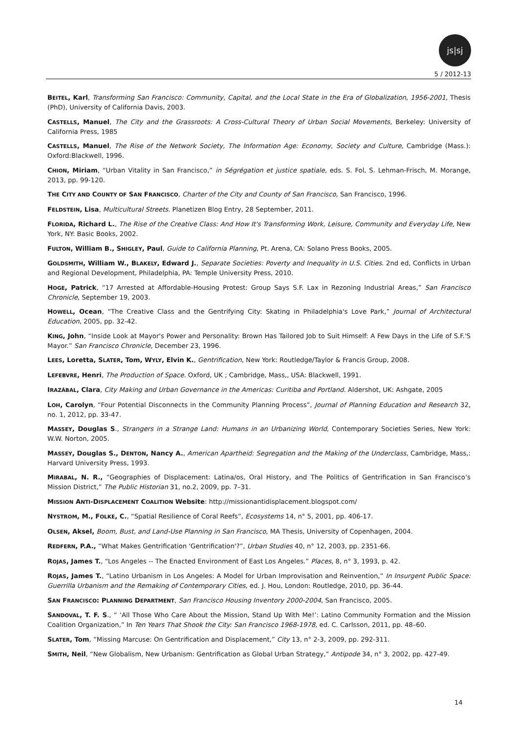js|sj
5 / 2012-13
BEITEL, Karl, Transforming San Francisco: Community, Capital, and the Local State in the Era of Globalization, 1956-2001, Thesis (PhD), University of California Davis, 2003.
CASTELLS, Manuel, The City and the Grassroots: A Cross-Cultural Theory of Urban Social Movements, Berkeley: University of California Press, 1985
CASTELLS, Manuel, The Rise of the Network Society, The Information Age: Economy, Society and Culture, Cambridge (Mass.): Oxford:Blackwell, 1996.
CHION, Miriam, “Urban Vitality in San Francisco,” in Ségrégation et justice spatiale, eds. S. Fol, S. Lehman-Frisch, M. Morange, 2013, pp. 99-120.
THE CITY AND COUNTY OF SAN FRANCISCO, Charter of the City and County of San Francisco, San Francisco, 1996.
FELDSTEIN, Lisa, Multicultural Streets. Planetizen Blog Entry, 28 September, 2011.
FLORIDA, Richard L., The Rise of the Creative Class: And How It's Transforming Work, Leisure, Community and Everyday Life, New York, NY: Basic Books, 2002.
FULTON, William B., SHIGLEY, Paul, Guide to California Planning, Pt. Arena, CA: Solano Press Books, 2005.
GOLDSMITH, William W., BLAKELY, Edward J., Separate Societies: Poverty and Inequality in U.S. Cities. 2nd ed, Conflicts in Urban and Regional Development, Philadelphia, PA: Temple University Press, 2010.
HOGE, Patrick, “17 Arrested at Affordable-Housing Protest: Group Says S.F. Lax in Rezoning Industrial Areas,” San Francisco Chronicle, September 19, 2003.
HOWELL, Ocean, “The Creative Class and the Gentrifying City: Skating in Philadelphia's Love Park,” Journal of Architectural Education, 2005, pp. 32-42.
KING, John, “Inside Look at Mayor's Power and Personality: Brown Has Tailored Job to Suit Himself: A Few Days in the Life of S.F.'S Mayor.” San Francisco Chronicle, December 23, 1996.
LEES, Loretta, SLATER, Tom, WYLY, Elvin K., Gentrification, New York: Routledge/Taylor & Francis Group, 2008.
LEFEBVRE, Henri, The Production of Space. Oxford, UK ; Cambridge, Mass,, USA: Blackwell, 1991.
IRAZÁBAL, Clara, City Making and Urban Governance in the Americas: Curitiba and Portland. Aldershot, UK: Ashgate, 2005
LOH, Carolyn, “Four Potential Disconnects in the Community Planning Process”, Journal of Planning Education and Research 32, no. 1, 2012, pp. 33-47.
MASSEY, Douglas S., Strangers in a Strange Land: Humans in an Urbanizing World, Contemporary Societies Series, New York: W.W. Norton, 2005.
MASSEY, Douglas S., DENTON, Nancy A., American Apartheid: Segregation and the Making of the Underclass, Cambridge, Mass,: Harvard University Press, 1993.
MIRABAL, N. R., “Geographies of Displacement: Latina/os, Oral History, and The Politics of Gentrification in San Francisco’s Mission District,” The Public Historian 31, no.2, 2009, pp. 7–31.
MISSION ANTI-DISPLACEMENT COALITION Website: http://missionantidisplacement.blogspot.com/
NYSTROM, M., FOLKE, C., “Spatial Resilience of Coral Reefs”, Ecosystems 14, n° 5, 2001, pp. 406-17.
OLSEN, Aksel, Boom, Bust, and Land-Use Planning in San Francisco, MA Thesis, University of Copenhagen, 2004.
REDFERN, P.A., “What Makes Gentrification 'Gentrification'?”, Urban Studies 40, n° 12, 2003, pp. 2351-66.
ROJAS, James T., “Los Angeles -- The Enacted Environment of East Los Angeles.” Places, 8, n° 3, 1993, p. 42.
ROJAS, James T., “Latino Urbanism in Los Angeles: A Model for Urban Improvisation and Reinvention,” In Insurgent Public Space: Guerrilla Urbanism and the Remaking of Contemporary Cities, ed. J. Hou, London: Routledge, 2010, pp. 36-44.
SAN FRANCISCO: PLANNING DEPARTMENT, San Francisco Housing Inventory 2000-2004, San Francisco, 2005.
SANDOVAL, T. F. S., “ ‘All Those Who Care About the Mission, Stand Up With Me!’: Latino Community Formation and the Mission Coalition Organization,” In Ten Years That Shook the City: San Francisco 1968-1978, ed. C. Carlsson, 2011, pp. 48–60.
SLATER, Tom, “Missing Marcuse: On Gentrification and Displacement,” City 13, n° 2-3, 2009, pp. 292-311.
SMITH, Neil, “New Globalism, New Urbanism: Gentrification as Global Urban Strategy,” Antipode 34, n° 3, 2002, pp. 427-49.
14